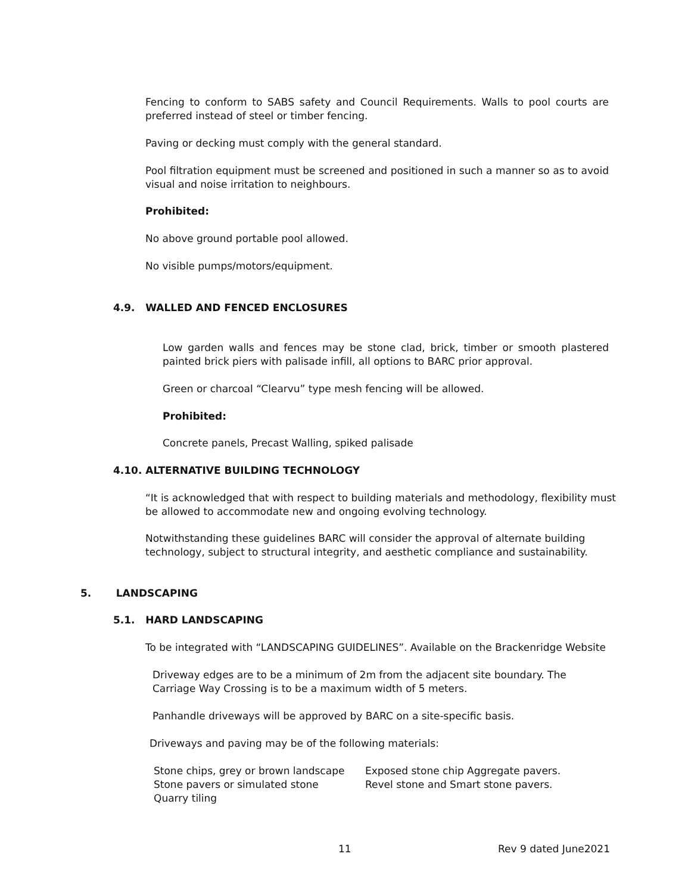Fencing to conform to SABS safety and Council Requirements. Walls to pool courts are preferred instead of steel or timber fencing.
Paving or decking must comply with the general standard.
Pool filtration equipment must be screened and positioned in such a manner so as to avoid visual and noise irritation to neighbours.
Prohibited:
No above ground portable pool allowed.
No visible pumps/motors/equipment.
4.9. WALLED AND FENCED ENCLOSURES
Low garden walls and fences may be stone clad, brick, timber or smooth plastered painted brick piers with palisade infill, all options to BARC prior approval.
Green or charcoal “Clearvu” type mesh fencing will be allowed.
Prohibited:
Concrete panels, Precast Walling, spiked palisade
4.10. ALTERNATIVE BUILDING TECHNOLOGY
“It is acknowledged that with respect to building materials and methodology, flexibility must be allowed to accommodate new and ongoing evolving technology.
Notwithstanding these guidelines BARC will consider the approval of alternate building technology, subject to structural integrity, and aesthetic compliance and sustainability.
5. LANDSCAPING
5.1. HARD LANDSCAPING
To be integrated with “LANDSCAPING GUIDELINES”. Available on the Brackenridge Website
Driveway edges are to be a minimum of 2m from the adjacent site boundary. The Carriage Way Crossing is to be a maximum width of 5 meters.
Panhandle driveways will be approved by BARC on a site-specific basis.
Driveways and paving may be of the following materials:
Stone chips, grey or brown landscape
Stone pavers or simulated stone
Quarry tiling
Exposed stone chip Aggregate pavers.
Revel stone and Smart stone pavers.
11 Rev 9 dated June2021